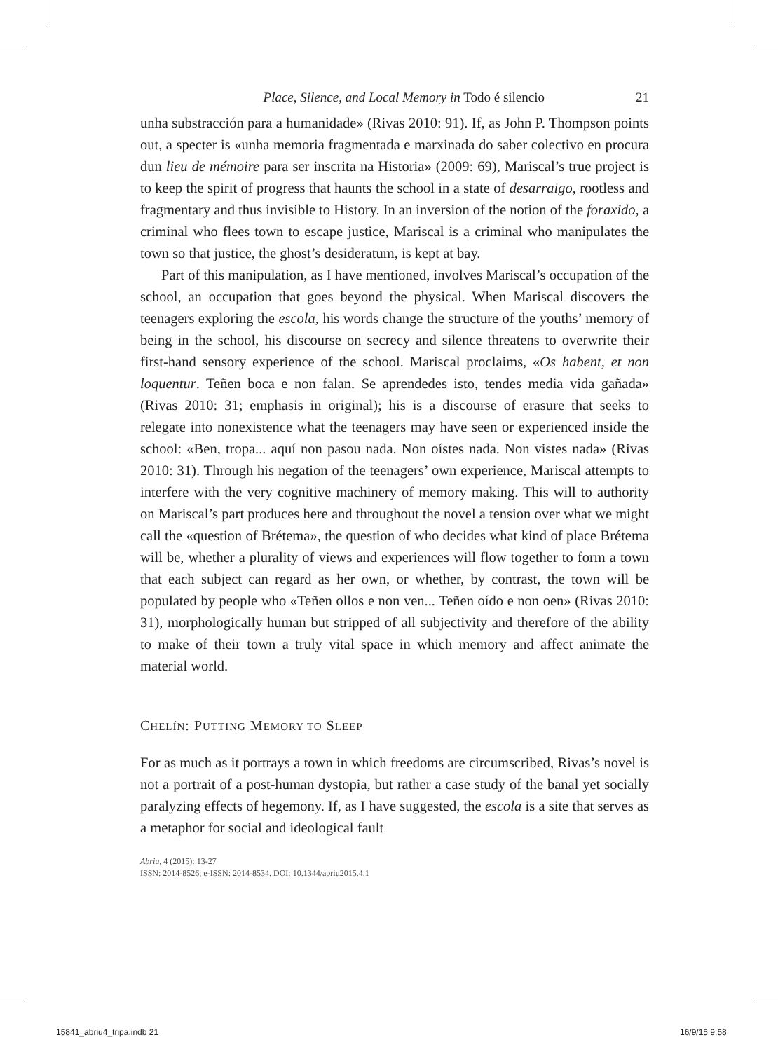Place, Silence, and Local Memory in Todo é silencio 21
unha substracción para a humanidade» (Rivas 2010: 91). If, as John P. Thompson points out, a specter is «unha memoria fragmentada e marxinada do saber colectivo en procura dun lieu de mémoire para ser inscrita na Historia» (2009: 69), Mariscal’s true project is to keep the spirit of progress that haunts the school in a state of desarraigo, rootless and fragmentary and thus invisible to History. In an inversion of the notion of the foraxido, a criminal who flees town to escape justice, Mariscal is a criminal who manipulates the town so that justice, the ghost’s desideratum, is kept at bay.
Part of this manipulation, as I have mentioned, involves Mariscal’s occupation of the school, an occupation that goes beyond the physical. When Mariscal discovers the teenagers exploring the escola, his words change the structure of the youths’ memory of being in the school, his discourse on secrecy and silence threatens to overwrite their first-hand sensory experience of the school. Mariscal proclaims, «Os habent, et non loquentur. Teñen boca e non falan. Se aprendedes isto, tendes media vida gañada» (Rivas 2010: 31; emphasis in original); his is a discourse of erasure that seeks to relegate into nonexistence what the teenagers may have seen or experienced inside the school: «Ben, tropa... aquí non pasou nada. Non oístes nada. Non vistes nada» (Rivas 2010: 31). Through his negation of the teenagers’ own experience, Mariscal attempts to interfere with the very cognitive machinery of memory making. This will to authority on Mariscal’s part produces here and throughout the novel a tension over what we might call the «question of Brétema», the question of who decides what kind of place Brétema will be, whether a plurality of views and experiences will flow together to form a town that each subject can regard as her own, or whether, by contrast, the town will be populated by people who «Teñen ollos e non ven... Teñen oído e non oen» (Rivas 2010: 31), morphologically human but stripped of all subjectivity and therefore of the ability to make of their town a truly vital space in which memory and affect animate the material world.
CHELÍN: PUTTING MEMORY TO SLEEP
For as much as it portrays a town in which freedoms are circumscribed, Rivas’s novel is not a portrait of a post-human dystopia, but rather a case study of the banal yet socially paralyzing effects of hegemony. If, as I have suggested, the escola is a site that serves as a metaphor for social and ideological fault
Abriu, 4 (2015): 13-27
ISSN: 2014-8526, e-ISSN: 2014-8534. DOI: 10.1344/abriu2015.4.1
15841_abriu4_tripa.indb 21 16/9/15 9:58